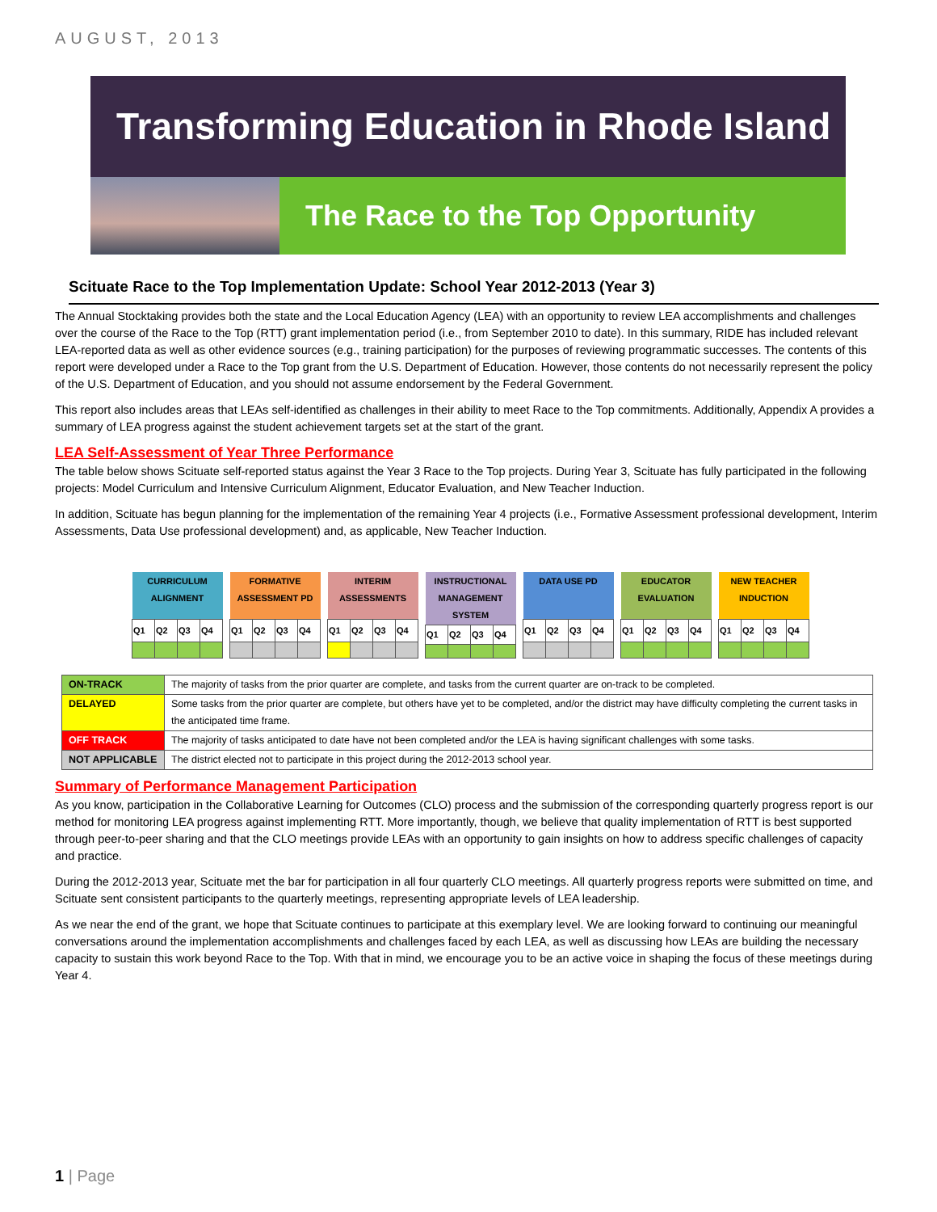AUGUST, 2013
Transforming Education in Rhode Island
The Race to the Top Opportunity
Scituate Race to the Top Implementation Update: School Year 2012-2013 (Year 3)
The Annual Stocktaking provides both the state and the Local Education Agency (LEA) with an opportunity to review LEA accomplishments and challenges over the course of the Race to the Top (RTT) grant implementation period (i.e., from September 2010 to date). In this summary, RIDE has included relevant LEA-reported data as well as other evidence sources (e.g., training participation) for the purposes of reviewing programmatic successes. The contents of this report were developed under a Race to the Top grant from the U.S. Department of Education. However, those contents do not necessarily represent the policy of the U.S. Department of Education, and you should not assume endorsement by the Federal Government.
This report also includes areas that LEAs self-identified as challenges in their ability to meet Race to the Top commitments. Additionally, Appendix A provides a summary of LEA progress against the student achievement targets set at the start of the grant.
LEA Self-Assessment of Year Three Performance
The table below shows Scituate self-reported status against the Year 3 Race to the Top projects. During Year 3, Scituate has fully participated in the following projects: Model Curriculum and Intensive Curriculum Alignment, Educator Evaluation, and New Teacher Induction.
In addition, Scituate has begun planning for the implementation of the remaining Year 4 projects (i.e., Formative Assessment professional development, Interim Assessments, Data Use professional development) and, as applicable, New Teacher Induction.
| CURRICULUM ALIGNMENT | | | |
| --- | --- | --- | --- |
| Q1 | Q2 | Q3 | Q4 |
| FORMATIVE ASSESSMENT PD | | | |
| --- | --- | --- | --- |
| Q1 | Q2 | Q3 | Q4 |
| INTERIM ASSESSMENTS | | | |
| --- | --- | --- | --- |
| Q1 | Q2 | Q3 | Q4 |
| INSTRUCTIONAL MANAGEMENT SYSTEM | | | |
| --- | --- | --- | --- |
| Q1 | Q2 | Q3 | Q4 |
| DATA USE PD | | | |
| --- | --- | --- | --- |
| Q1 | Q2 | Q3 | Q4 |
| EDUCATOR EVALUATION | | | |
| --- | --- | --- | --- |
| Q1 | Q2 | Q3 | Q4 |
| NEW TEACHER INDUCTION | | | |
| --- | --- | --- | --- |
| Q1 | Q2 | Q3 | Q4 |
| ON-TRACK | The majority of tasks from the prior quarter are complete, and tasks from the current quarter are on-track to be completed. |
| DELAYED | Some tasks from the prior quarter are complete, but others have yet to be completed, and/or the district may have difficulty completing the current tasks in the anticipated time frame. |
| OFF TRACK | The majority of tasks anticipated to date have not been completed and/or the LEA is having significant challenges with some tasks. |
| NOT APPLICABLE | The district elected not to participate in this project during the 2012-2013 school year. |
Summary of Performance Management Participation
As you know, participation in the Collaborative Learning for Outcomes (CLO) process and the submission of the corresponding quarterly progress report is our method for monitoring LEA progress against implementing RTT. More importantly, though, we believe that quality implementation of RTT is best supported through peer-to-peer sharing and that the CLO meetings provide LEAs with an opportunity to gain insights on how to address specific challenges of capacity and practice.
During the 2012-2013 year, Scituate met the bar for participation in all four quarterly CLO meetings. All quarterly progress reports were submitted on time, and Scituate sent consistent participants to the quarterly meetings, representing appropriate levels of LEA leadership.
As we near the end of the grant, we hope that Scituate continues to participate at this exemplary level. We are looking forward to continuing our meaningful conversations around the implementation accomplishments and challenges faced by each LEA, as well as discussing how LEAs are building the necessary capacity to sustain this work beyond Race to the Top. With that in mind, we encourage you to be an active voice in shaping the focus of these meetings during Year 4.
1 | Page